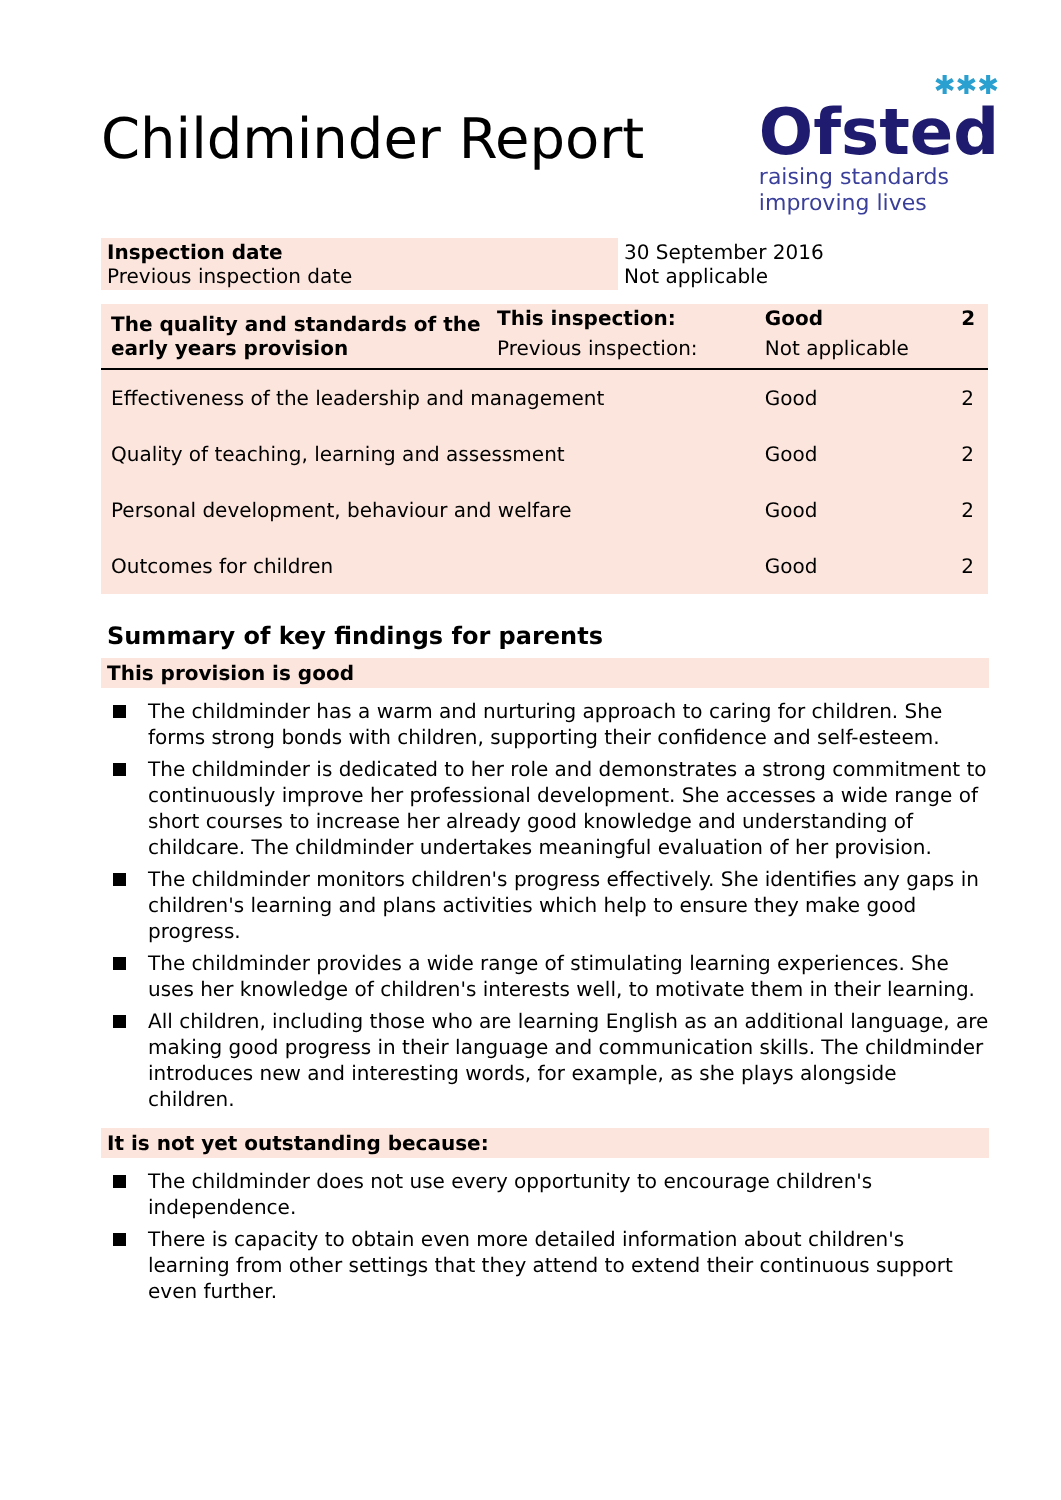Childminder Report
✱✱✱
Ofsted
raising standards
improving lives
| Inspection date Previous inspection date | 30 September 2016 Not applicable |
| The quality and standards of the early years provision | This inspection: | Good | 2 |
| | Previous inspection: | Not applicable | |
| Effectiveness of the leadership and management | | Good | 2 |
| Quality of teaching, learning and assessment | | Good | 2 |
| Personal development, behaviour and welfare | | Good | 2 |
| Outcomes for children | | Good | 2 |
Summary of key findings for parents
This provision is good
The childminder has a warm and nurturing approach to caring for children. She forms strong bonds with children, supporting their confidence and self-esteem.
The childminder is dedicated to her role and demonstrates a strong commitment to continuously improve her professional development. She accesses a wide range of short courses to increase her already good knowledge and understanding of childcare. The childminder undertakes meaningful evaluation of her provision.
The childminder monitors children's progress effectively. She identifies any gaps in children's learning and plans activities which help to ensure they make good progress.
The childminder provides a wide range of stimulating learning experiences. She uses her knowledge of children's interests well, to motivate them in their learning.
All children, including those who are learning English as an additional language, are making good progress in their language and communication skills. The childminder introduces new and interesting words, for example, as she plays alongside children.
It is not yet outstanding because:
The childminder does not use every opportunity to encourage children's independence.
There is capacity to obtain even more detailed information about children's learning from other settings that they attend to extend their continuous support even further.